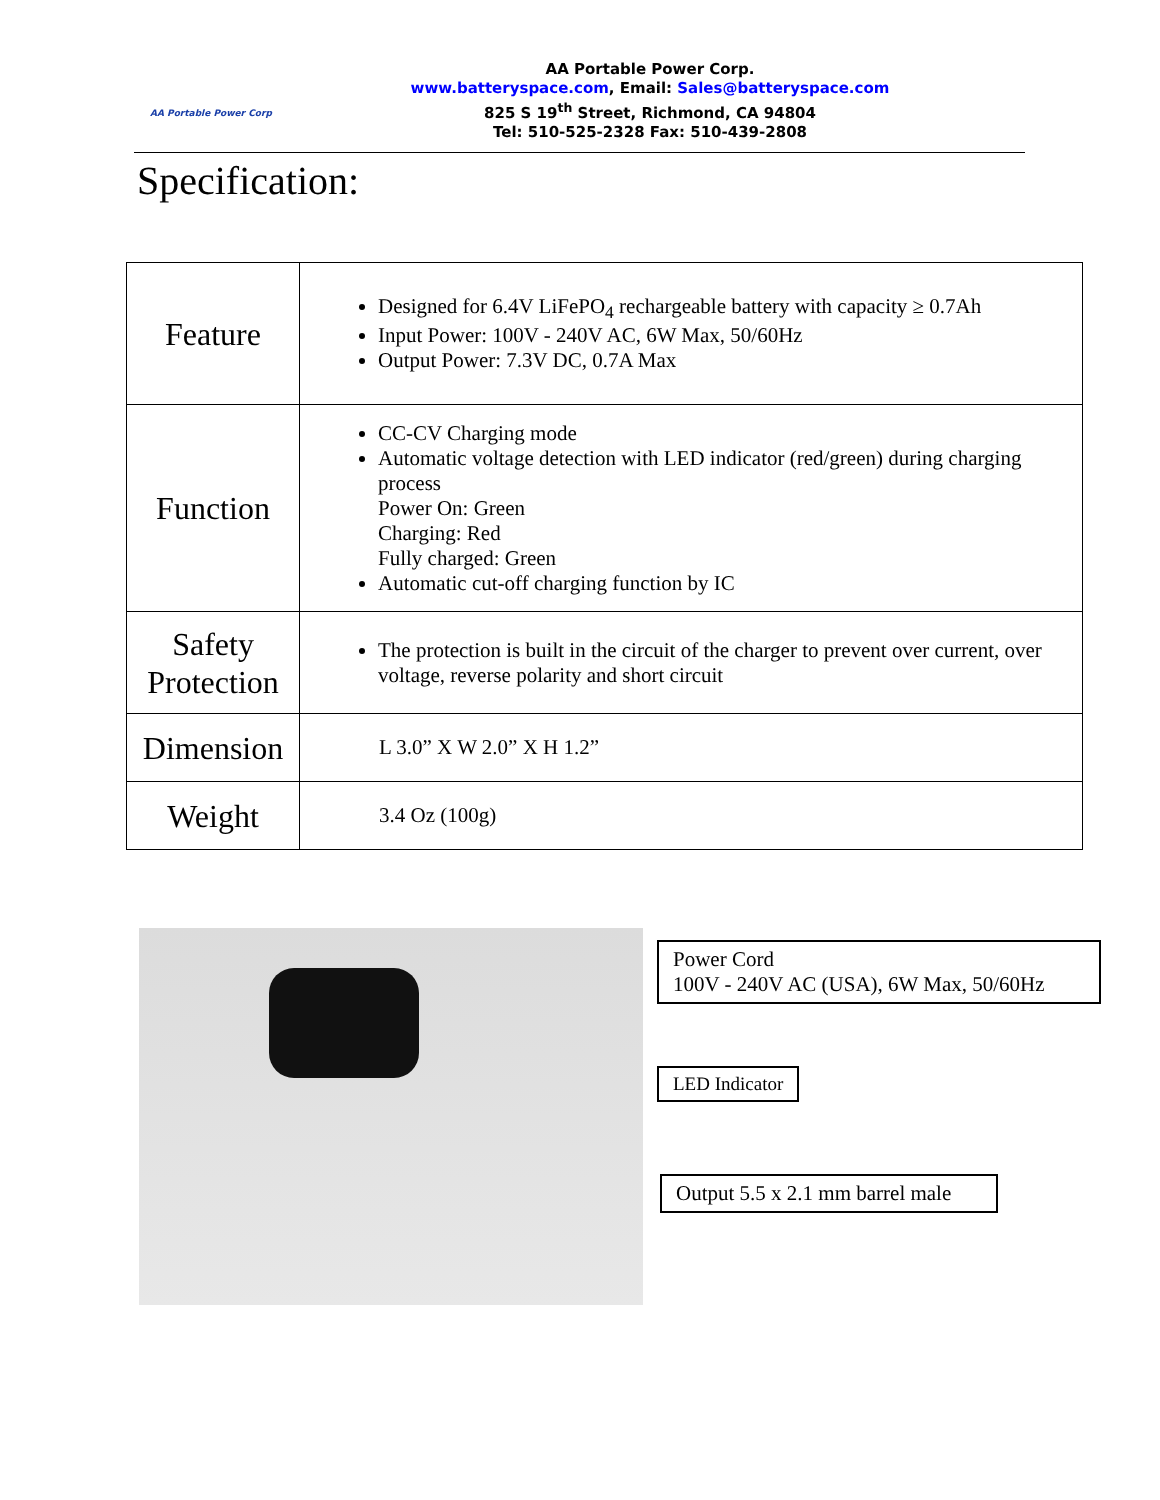AA Portable Power Corp
AA Portable Power Corp.
www.batteryspace.com, Email: Sales@batteryspace.com
825 S 19<sup>th</sup> Street, Richmond, CA 94804
Tel: 510-525-2328 Fax: 510-439-2808
Specification:
| Feature | Designed for 6.4V LiFePO<sub>4</sub> rechargeable battery with capacity ≥ 0.7Ah Input Power: 100V - 240V AC, 6W Max, 50/60Hz Output Power: 7.3V DC, 0.7A Max |
| Function | CC-CV Charging mode Automatic voltage detection with LED indicator (red/green) during charging process Power On: Green Charging: Red Fully charged: Green Automatic cut-off charging function by IC |
| Safety Protection | The protection is built in the circuit of the charger to prevent over current, over voltage, reverse polarity and short circuit |
| Dimension | L 3.0” X W 2.0” X H 1.2” |
| Weight | 3.4 Oz (100g) |
Power Cord
100V - 240V AC (USA), 6W Max, 50/60Hz
LED Indicator
Output 5.5 x 2.1 mm barrel male